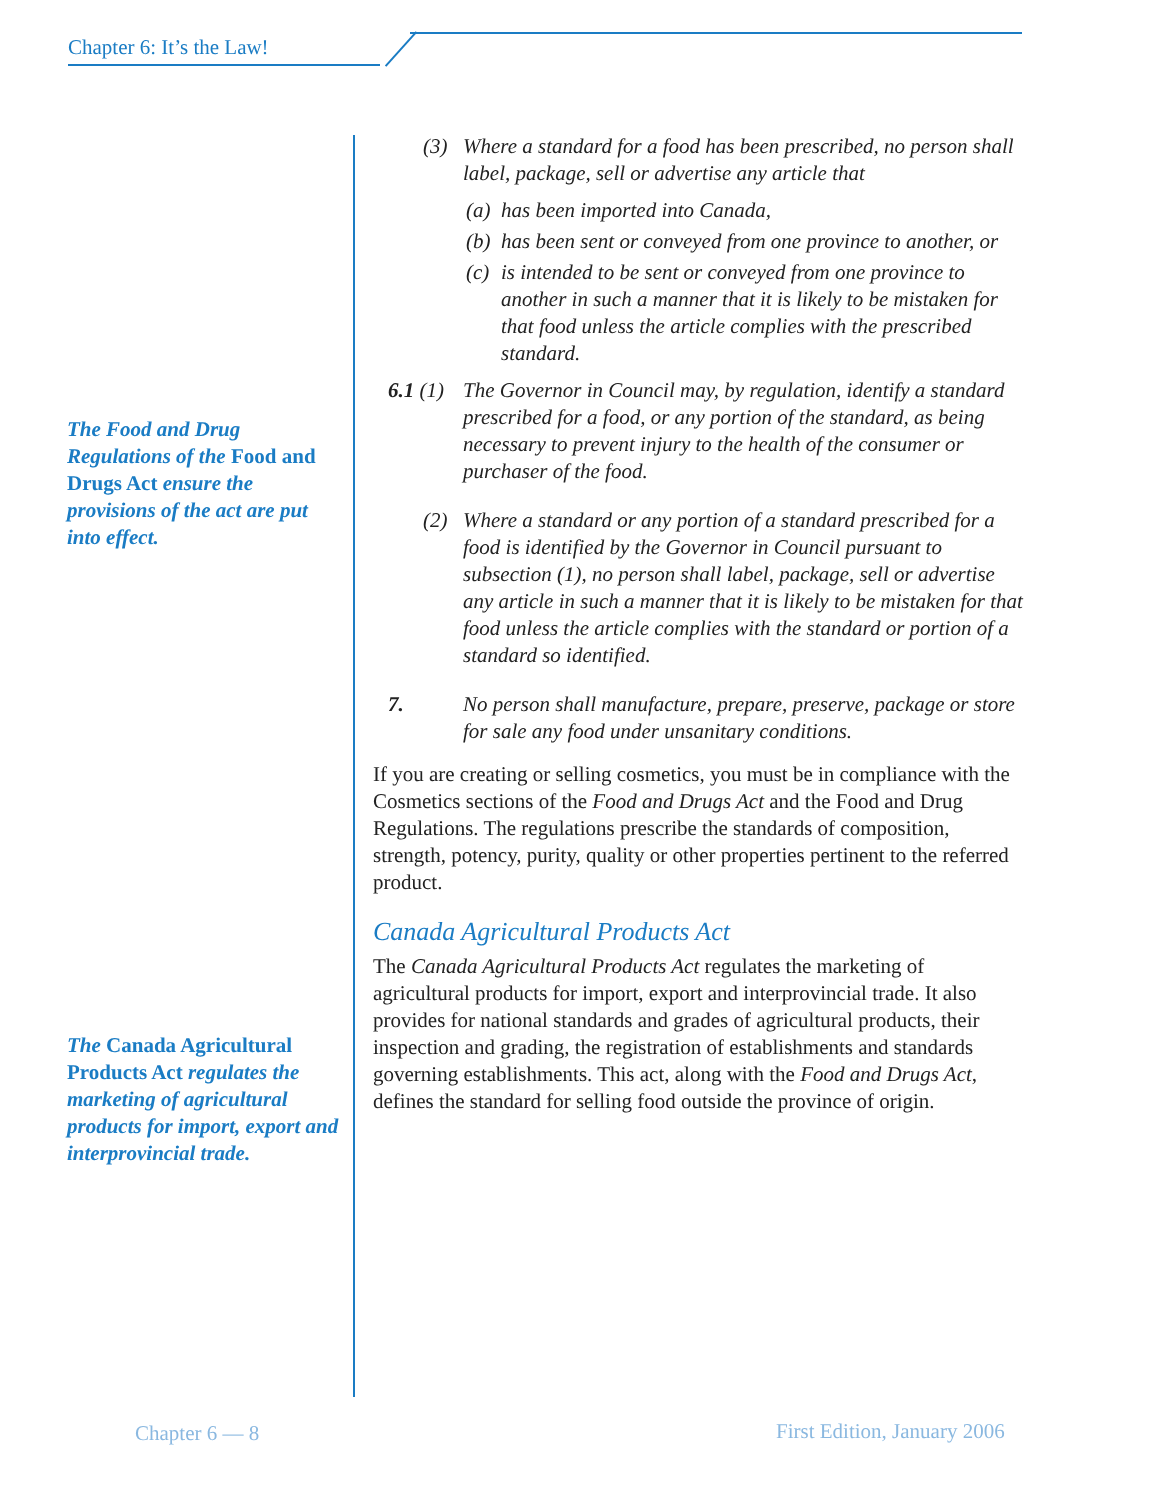Chapter 6: It’s the Law!
The Food and Drug Regulations of the Food and Drugs Act ensure the provisions of the act are put into effect.
The Canada Agricultural Products Act regulates the marketing of agricultural products for import, export and interprovincial trade.
(3) Where a standard for a food has been prescribed, no person shall label, package, sell or advertise any article that
(a) has been imported into Canada,
(b) has been sent or conveyed from one province to another, or
(c) is intended to be sent or conveyed from one province to another in such a manner that it is likely to be mistaken for that food unless the article complies with the prescribed standard.
6.1 (1) The Governor in Council may, by regulation, identify a standard prescribed for a food, or any portion of the standard, as being necessary to prevent injury to the health of the consumer or purchaser of the food.
(2) Where a standard or any portion of a standard prescribed for a food is identified by the Governor in Council pursuant to subsection (1), no person shall label, package, sell or advertise any article in such a manner that it is likely to be mistaken for that food unless the article complies with the standard or portion of a standard so identified.
7. No person shall manufacture, prepare, preserve, package or store for sale any food under unsanitary conditions.
If you are creating or selling cosmetics, you must be in compliance with the Cosmetics sections of the Food and Drugs Act and the Food and Drug Regulations. The regulations prescribe the standards of composition, strength, potency, purity, quality or other properties pertinent to the referred product.
Canada Agricultural Products Act
The Canada Agricultural Products Act regulates the marketing of agricultural products for import, export and interprovincial trade. It also provides for national standards and grades of agricultural products, their inspection and grading, the registration of establishments and standards governing establishments. This act, along with the Food and Drugs Act, defines the standard for selling food outside the province of origin.
Chapter 6 — 8 First Edition, January 2006